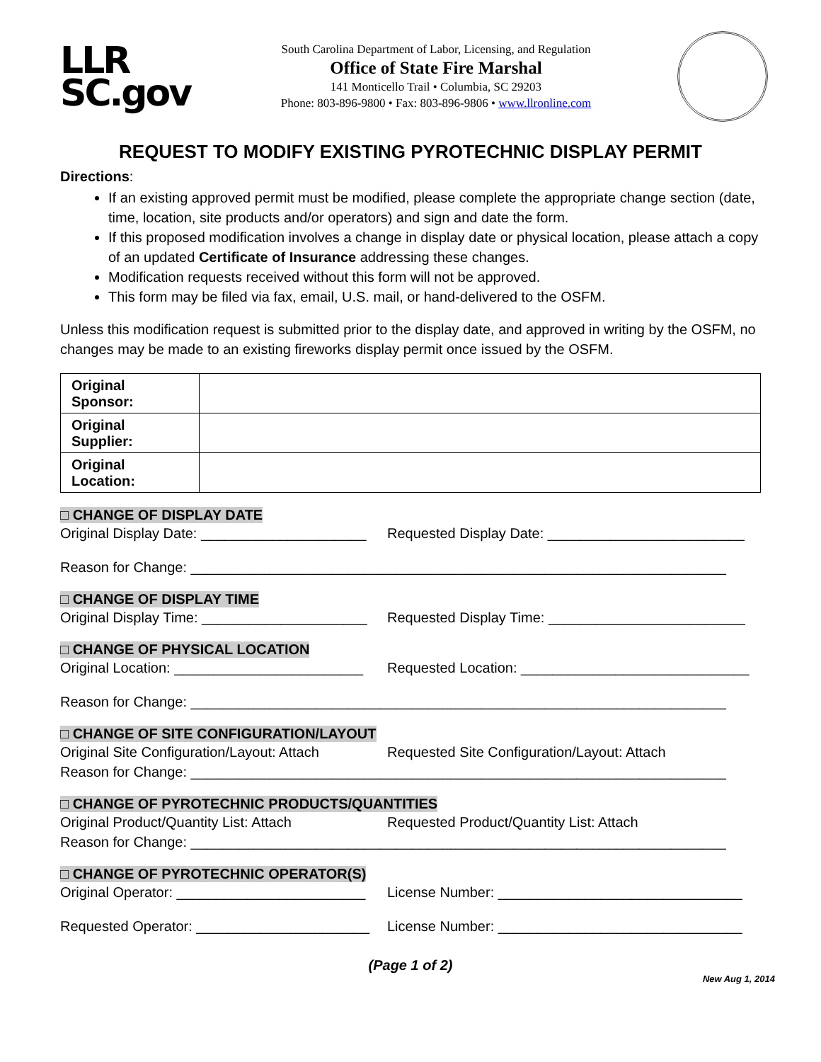LLR
SC.gov
South Carolina Department of Labor, Licensing, and Regulation
Office of State Fire Marshal
141 Monticello Trail • Columbia, SC 29203
Phone: 803-896-9800 • Fax: 803-896-9806 • www.llronline.com
REQUEST TO MODIFY EXISTING PYROTECHNIC DISPLAY PERMIT
Directions:
If an existing approved permit must be modified, please complete the appropriate change section (date, time, location, site products and/or operators) and sign and date the form.
If this proposed modification involves a change in display date or physical location, please attach a copy of an updated Certificate of Insurance addressing these changes.
Modification requests received without this form will not be approved.
This form may be filed via fax, email, U.S. mail, or hand-delivered to the OSFM.
Unless this modification request is submitted prior to the display date, and approved in writing by the OSFM, no changes may be made to an existing fireworks display permit once issued by the OSFM.
| Original Sponsor: | |
| Original Supplier: | |
| Original Location: | |
□ CHANGE OF DISPLAY DATE
Original Display Date: _____________________ Requested Display Date: _________________________
Reason for Change: ____________________________________________________________________
□ CHANGE OF DISPLAY TIME
Original Display Time: _____________________ Requested Display Time: _________________________
□ CHANGE OF PHYSICAL LOCATION
Original Location: ________________________ Requested Location: _____________________________
Reason for Change: ____________________________________________________________________
□ CHANGE OF SITE CONFIGURATION/LAYOUT
Original Site Configuration/Layout: Attach Requested Site Configuration/Layout: Attach
Reason for Change: ____________________________________________________________________
□ CHANGE OF PYROTECHNIC PRODUCTS/QUANTITIES
Original Product/Quantity List: Attach Requested Product/Quantity List: Attach
Reason for Change: ____________________________________________________________________
□ CHANGE OF PYROTECHNIC OPERATOR(S)
Original Operator: ________________________ License Number: _______________________________
Requested Operator: ______________________ License Number: _______________________________
(Page 1 of 2)
New Aug 1, 2014